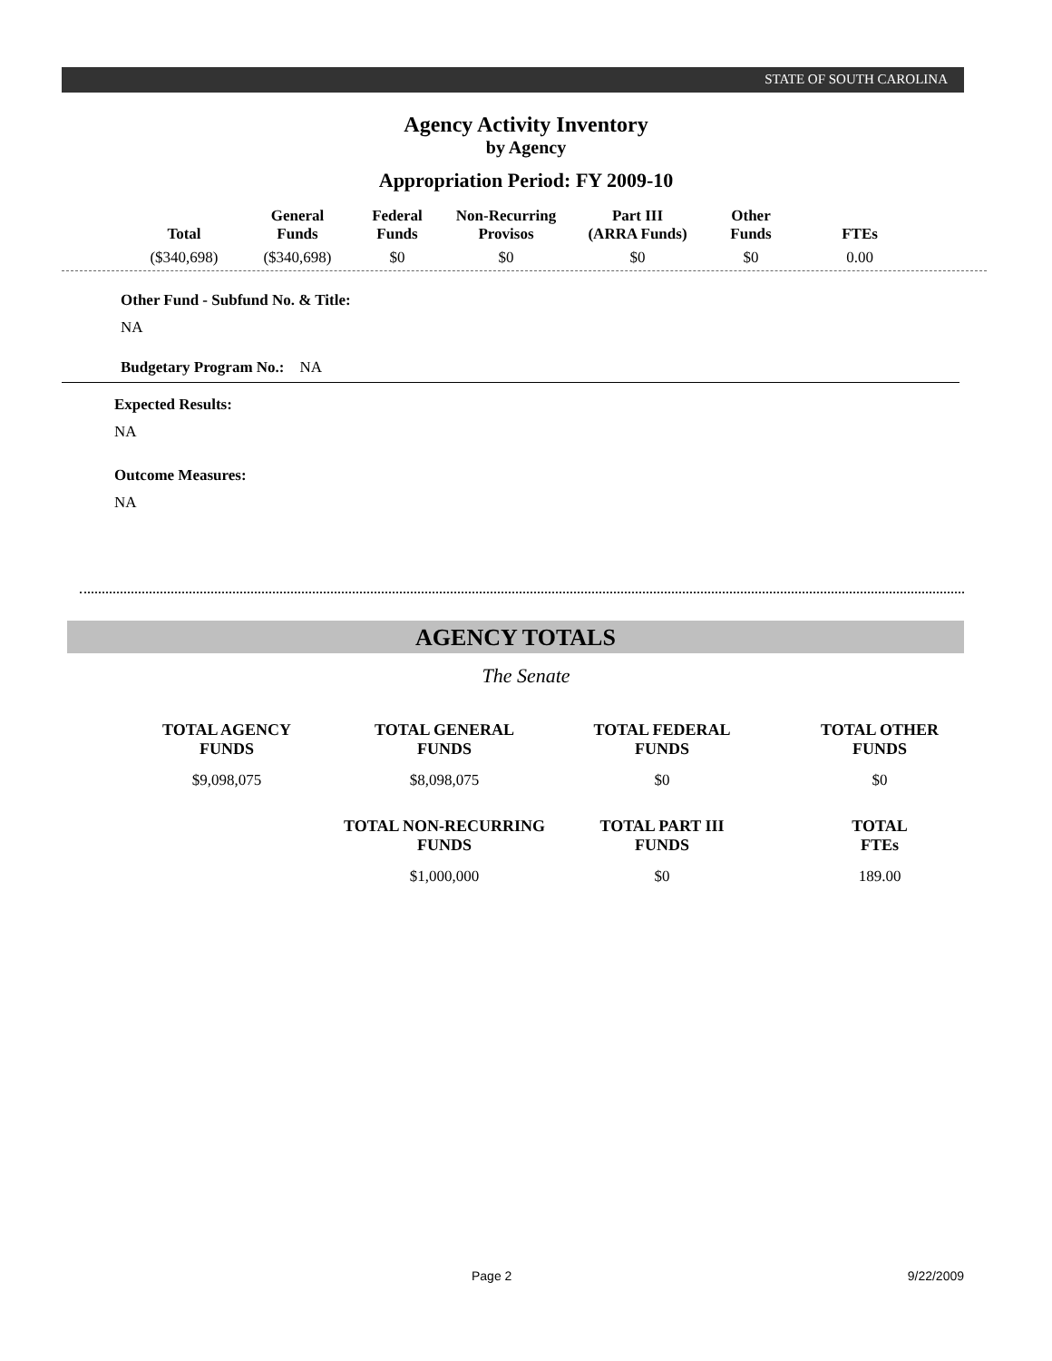STATE OF SOUTH CAROLINA
Agency Activity Inventory
by Agency
Appropriation Period: FY 2009-10
| Total | General Funds | Federal Funds | Non-Recurring Provisos | Part III (ARRA Funds) | Other Funds | FTEs |
| --- | --- | --- | --- | --- | --- | --- |
| ($340,698) | ($340,698) | $0 | $0 | $0 | $0 | 0.00 |
Other Fund - Subfund No. & Title:
NA
Budgetary Program No.: NA
Expected Results:
NA
Outcome Measures:
NA
AGENCY TOTALS
The Senate
| TOTAL AGENCY FUNDS | TOTAL GENERAL FUNDS | TOTAL FEDERAL FUNDS | TOTAL OTHER FUNDS |
| --- | --- | --- | --- |
| $9,098,075 | $8,098,075 | $0 | $0 |
| | TOTAL NON-RECURRING FUNDS | TOTAL PART III FUNDS | TOTAL FTEs |
| | $1,000,000 | $0 | 189.00 |
Page 2 9/22/2009